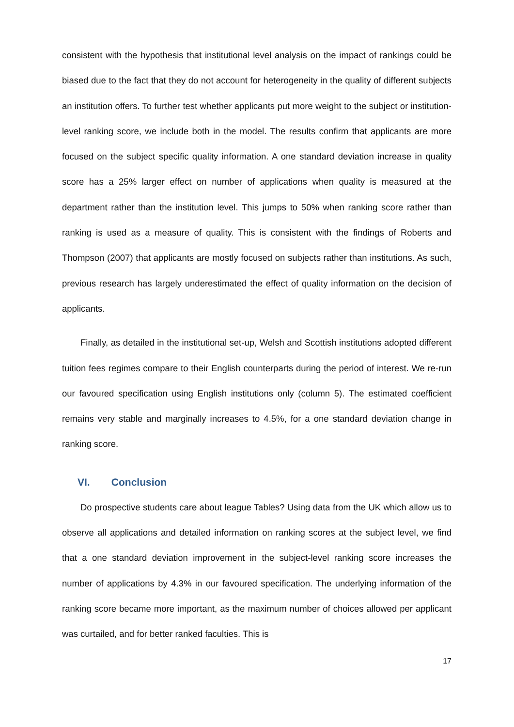consistent with the hypothesis that institutional level analysis on the impact of rankings could be biased due to the fact that they do not account for heterogeneity in the quality of different subjects an institution offers. To further test whether applicants put more weight to the subject or institution-level ranking score, we include both in the model. The results confirm that applicants are more focused on the subject specific quality information. A one standard deviation increase in quality score has a 25% larger effect on number of applications when quality is measured at the department rather than the institution level. This jumps to 50% when ranking score rather than ranking is used as a measure of quality. This is consistent with the findings of Roberts and Thompson (2007) that applicants are mostly focused on subjects rather than institutions. As such, previous research has largely underestimated the effect of quality information on the decision of applicants.
Finally, as detailed in the institutional set-up, Welsh and Scottish institutions adopted different tuition fees regimes compare to their English counterparts during the period of interest. We re-run our favoured specification using English institutions only (column 5). The estimated coefficient remains very stable and marginally increases to 4.5%, for a one standard deviation change in ranking score.
VI. Conclusion
Do prospective students care about league Tables? Using data from the UK which allow us to observe all applications and detailed information on ranking scores at the subject level, we find that a one standard deviation improvement in the subject-level ranking score increases the number of applications by 4.3% in our favoured specification. The underlying information of the ranking score became more important, as the maximum number of choices allowed per applicant was curtailed, and for better ranked faculties. This is
17